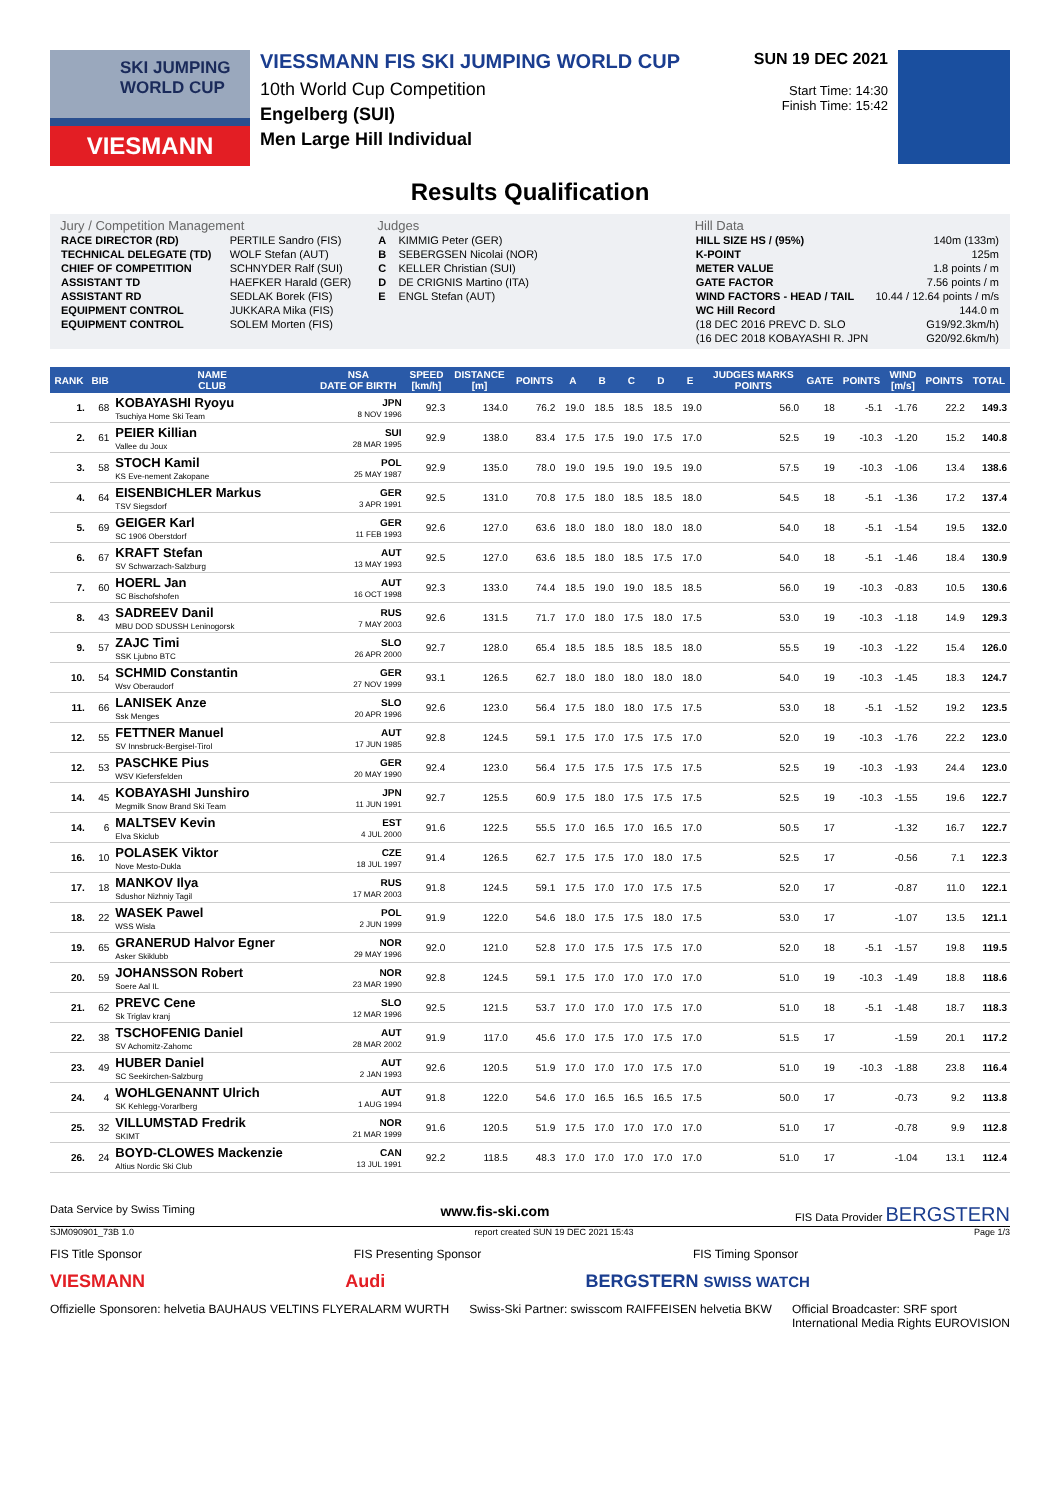SKI JUMPING WORLD CUP
VIESMANN
VIESSMANN FIS SKI JUMPING WORLD CUP
10th World Cup Competition
Engelberg (SUI)
Men Large Hill Individual
SUN 19 DEC 2021
Start Time: 14:30
Finish Time: 15:42
Results Qualification
Jury / Competition Management
| RACE DIRECTOR (RD) | PERTILE Sandro (FIS) |
| TECHNICAL DELEGATE (TD) | WOLF Stefan (AUT) |
| CHIEF OF COMPETITION | SCHNYDER Ralf (SUI) |
| ASSISTANT TD | HAEFKER Harald (GER) |
| ASSISTANT RD | SEDLAK Borek (FIS) |
| EQUIPMENT CONTROL | JUKKARA Mika (FIS) |
| EQUIPMENT CONTROL | SOLEM Morten (FIS) |
Judges
| A | KIMMIG Peter (GER) |
| B | SEBERGSEN Nicolai (NOR) |
| C | KELLER Christian (SUI) |
| D | DE CRIGNIS Martino (ITA) |
| E | ENGL Stefan (AUT) |
Hill Data
| HILL SIZE HS / (95%) | 140m (133m) |
| K-POINT | 125m |
| METER VALUE | 1.8 points / m |
| GATE FACTOR | 7.56 points / m |
| WIND FACTORS - HEAD / TAIL | 10.44 / 12.64 points / m/s |
| WC Hill Record | 144.0 m |
| (18 DEC 2016 PREVC D. SLO | G19/92.3km/h) |
| (16 DEC 2018 KOBAYASHI R. JPN | G20/92.6km/h) |
| RANK | BIB | NAME CLUB | NSA DATE OF BIRTH | SPEED [km/h] | DISTANCE [m] | POINTS | A | B | C | D | E | JUDGES MARKS POINTS | GATE | POINTS | WIND [m/s] | POINTS | TOTAL |
| --- | --- | --- | --- | --- | --- | --- | --- | --- | --- | --- | --- | --- | --- | --- | --- | --- | --- |
| 1. | 68 | KOBAYASHI Ryoyu Tsuchiya Home Ski Team | JPN 8 NOV 1996 | 92.3 | 134.0 | 76.2 | 19.0 | 18.5 | 18.5 | 18.5 | 19.0 | 56.0 | 18 | -5.1 | -1.76 | 22.2 | 149.3 |
| 2. | 61 | PEIER Killian Vallee du Joux | SUI 28 MAR 1995 | 92.9 | 138.0 | 83.4 | 17.5 | 17.5 | 19.0 | 17.5 | 17.0 | 52.5 | 19 | -10.3 | -1.20 | 15.2 | 140.8 |
| 3. | 58 | STOCH Kamil KS Eve-nement Zakopane | POL 25 MAY 1987 | 92.9 | 135.0 | 78.0 | 19.0 | 19.5 | 19.0 | 19.5 | 19.0 | 57.5 | 19 | -10.3 | -1.06 | 13.4 | 138.6 |
| 4. | 64 | EISENBICHLER Markus TSV Siegsdorf | GER 3 APR 1991 | 92.5 | 131.0 | 70.8 | 17.5 | 18.0 | 18.5 | 18.5 | 18.0 | 54.5 | 18 | -5.1 | -1.36 | 17.2 | 137.4 |
| 5. | 69 | GEIGER Karl SC 1906 Oberstdorf | GER 11 FEB 1993 | 92.6 | 127.0 | 63.6 | 18.0 | 18.0 | 18.0 | 18.0 | 18.0 | 54.0 | 18 | -5.1 | -1.54 | 19.5 | 132.0 |
| 6. | 67 | KRAFT Stefan SV Schwarzach-Salzburg | AUT 13 MAY 1993 | 92.5 | 127.0 | 63.6 | 18.5 | 18.0 | 18.5 | 17.5 | 17.0 | 54.0 | 18 | -5.1 | -1.46 | 18.4 | 130.9 |
| 7. | 60 | HOERL Jan SC Bischofshofen | AUT 16 OCT 1998 | 92.3 | 133.0 | 74.4 | 18.5 | 19.0 | 19.0 | 18.5 | 18.5 | 56.0 | 19 | -10.3 | -0.83 | 10.5 | 130.6 |
| 8. | 43 | SADREEV Danil MBU DOD SDUSSH Leninogorsk | RUS 7 MAY 2003 | 92.6 | 131.5 | 71.7 | 17.0 | 18.0 | 17.5 | 18.0 | 17.5 | 53.0 | 19 | -10.3 | -1.18 | 14.9 | 129.3 |
| 9. | 57 | ZAJC Timi SSK Ljubno BTC | SLO 26 APR 2000 | 92.7 | 128.0 | 65.4 | 18.5 | 18.5 | 18.5 | 18.5 | 18.0 | 55.5 | 19 | -10.3 | -1.22 | 15.4 | 126.0 |
| 10. | 54 | SCHMID Constantin Wsv Oberaudorf | GER 27 NOV 1999 | 93.1 | 126.5 | 62.7 | 18.0 | 18.0 | 18.0 | 18.0 | 18.0 | 54.0 | 19 | -10.3 | -1.45 | 18.3 | 124.7 |
| 11. | 66 | LANISEK Anze Ssk Menges | SLO 20 APR 1996 | 92.6 | 123.0 | 56.4 | 17.5 | 18.0 | 18.0 | 17.5 | 17.5 | 53.0 | 18 | -5.1 | -1.52 | 19.2 | 123.5 |
| 12. | 55 | FETTNER Manuel SV Innsbruck-Bergisel-Tirol | AUT 17 JUN 1985 | 92.8 | 124.5 | 59.1 | 17.5 | 17.0 | 17.5 | 17.5 | 17.0 | 52.0 | 19 | -10.3 | -1.76 | 22.2 | 123.0 |
| 12. | 53 | PASCHKE Pius WSV Kiefersfelden | GER 20 MAY 1990 | 92.4 | 123.0 | 56.4 | 17.5 | 17.5 | 17.5 | 17.5 | 17.5 | 52.5 | 19 | -10.3 | -1.93 | 24.4 | 123.0 |
| 14. | 45 | KOBAYASHI Junshiro Megmilk Snow Brand Ski Team | JPN 11 JUN 1991 | 92.7 | 125.5 | 60.9 | 17.5 | 18.0 | 17.5 | 17.5 | 17.5 | 52.5 | 19 | -10.3 | -1.55 | 19.6 | 122.7 |
| 14. | 6 | MALTSEV Kevin Elva Skiclub | EST 4 JUL 2000 | 91.6 | 122.5 | 55.5 | 17.0 | 16.5 | 17.0 | 16.5 | 17.0 | 50.5 | 17 | | -1.32 | 16.7 | 122.7 |
| 16. | 10 | POLASEK Viktor Nove Mesto-Dukla | CZE 18 JUL 1997 | 91.4 | 126.5 | 62.7 | 17.5 | 17.5 | 17.0 | 18.0 | 17.5 | 52.5 | 17 | | -0.56 | 7.1 | 122.3 |
| 17. | 18 | MANKOV Ilya Sdushor Nizhniy Tagil | RUS 17 MAR 2003 | 91.8 | 124.5 | 59.1 | 17.5 | 17.0 | 17.0 | 17.5 | 17.5 | 52.0 | 17 | | -0.87 | 11.0 | 122.1 |
| 18. | 22 | WASEK Pawel WSS Wisla | POL 2 JUN 1999 | 91.9 | 122.0 | 54.6 | 18.0 | 17.5 | 17.5 | 18.0 | 17.5 | 53.0 | 17 | | -1.07 | 13.5 | 121.1 |
| 19. | 65 | GRANERUD Halvor Egner Asker Skiklubb | NOR 29 MAY 1996 | 92.0 | 121.0 | 52.8 | 17.0 | 17.5 | 17.5 | 17.5 | 17.0 | 52.0 | 18 | -5.1 | -1.57 | 19.8 | 119.5 |
| 20. | 59 | JOHANSSON Robert Soere Aal IL | NOR 23 MAR 1990 | 92.8 | 124.5 | 59.1 | 17.5 | 17.0 | 17.0 | 17.0 | 17.0 | 51.0 | 19 | -10.3 | -1.49 | 18.8 | 118.6 |
| 21. | 62 | PREVC Cene Sk Triglav kranj | SLO 12 MAR 1996 | 92.5 | 121.5 | 53.7 | 17.0 | 17.0 | 17.0 | 17.5 | 17.0 | 51.0 | 18 | -5.1 | -1.48 | 18.7 | 118.3 |
| 22. | 38 | TSCHOFENIG Daniel SV Achomitz-Zahomc | AUT 28 MAR 2002 | 91.9 | 117.0 | 45.6 | 17.0 | 17.5 | 17.0 | 17.5 | 17.0 | 51.5 | 17 | | -1.59 | 20.1 | 117.2 |
| 23. | 49 | HUBER Daniel SC Seekirchen-Salzburg | AUT 2 JAN 1993 | 92.6 | 120.5 | 51.9 | 17.0 | 17.0 | 17.0 | 17.5 | 17.0 | 51.0 | 19 | -10.3 | -1.88 | 23.8 | 116.4 |
| 24. | 4 | WOHLGENANNT Ulrich SK Kehlegg-Vorarlberg | AUT 1 AUG 1994 | 91.8 | 122.0 | 54.6 | 17.0 | 16.5 | 16.5 | 16.5 | 17.5 | 50.0 | 17 | | -0.73 | 9.2 | 113.8 |
| 25. | 32 | VILLUMSTAD Fredrik SKIMT | NOR 21 MAR 1999 | 91.6 | 120.5 | 51.9 | 17.5 | 17.0 | 17.0 | 17.0 | 17.0 | 51.0 | 17 | | -0.78 | 9.9 | 112.8 |
| 26. | 24 | BOYD-CLOWES Mackenzie Altius Nordic Ski Club | CAN 13 JUL 1991 | 92.2 | 118.5 | 48.3 | 17.0 | 17.0 | 17.0 | 17.0 | 17.0 | 51.0 | 17 | | -1.04 | 13.1 | 112.4 |
Data Service by Swiss Timing www.fis-ski.com FIS Data Provider BERGSTERN
SJM090901_73B 1.0 report created SUN 19 DEC 2021 15:43 Page 1/3
FIS Title Sponsor FIS Presenting Sponsor FIS Timing Sponsor
VIESMANN Audi BERGSTERN SWISS WATCH
Offizielle Sponsoren: helvetia BAUHAUS VELTINS FLYERALARM WURTH Swiss-Ski Partner: swisscom RAIFFEISEN helvetia BKW Official Broadcaster: SRF sport
International Media Rights EUROVISION